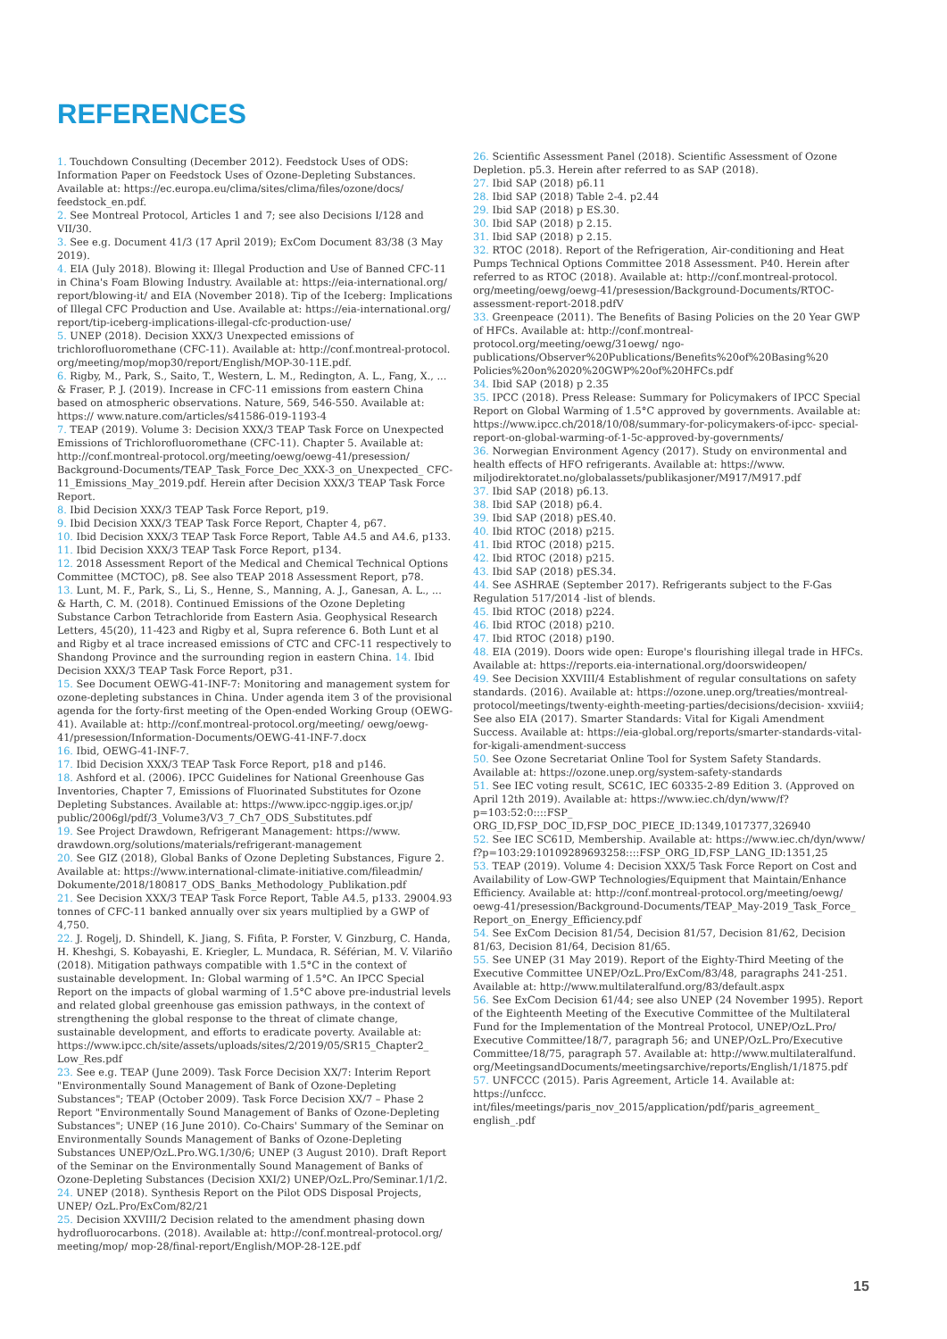REFERENCES
1. Touchdown Consulting (December 2012). Feedstock Uses of ODS: Information Paper on Feedstock Uses of Ozone-Depleting Substances. Available at: https://ec.europa.eu/clima/sites/clima/files/ozone/docs/ feedstock_en.pdf.
2. See Montreal Protocol, Articles 1 and 7; see also Decisions I/128 and VII/30.
3. See e.g. Document 41/3 (17 April 2019); ExCom Document 83/38 (3 May 2019).
4. EIA (July 2018). Blowing it: Illegal Production and Use of Banned CFC-11 in China's Foam Blowing Industry. Available at: https://eia-international.org/ report/blowing-it/ and EIA (November 2018). Tip of the Iceberg: Implications of Illegal CFC Production and Use. Available at: https://eia-international.org/ report/tip-iceberg-implications-illegal-cfc-production-use/
5. UNEP (2018). Decision XXX/3 Unexpected emissions of trichlorofluoromethane (CFC-11). Available at: http://conf.montreal-protocol. org/meeting/mop/mop30/report/English/MOP-30-11E.pdf.
6. Rigby, M., Park, S., Saito, T., Western, L. M., Redington, A. L., Fang, X., ... & Fraser, P. J. (2019). Increase in CFC-11 emissions from eastern China based on atmospheric observations. Nature, 569, 546-550. Available at: https:// www.nature.com/articles/s41586-019-1193-4
7. TEAP (2019). Volume 3: Decision XXX/3 TEAP Task Force on Unexpected Emissions of Trichlorofluoromethane (CFC-11). Chapter 5. Available at: http://conf.montreal-protocol.org/meeting/oewg/oewg-41/presession/ Background-Documents/TEAP_Task_Force_Dec_XXX-3_on_Unexpected_ CFC-11_Emissions_May_2019.pdf. Herein after Decision XXX/3 TEAP Task Force Report.
8. Ibid Decision XXX/3 TEAP Task Force Report, p19.
9. Ibid Decision XXX/3 TEAP Task Force Report, Chapter 4, p67.
10. Ibid Decision XXX/3 TEAP Task Force Report, Table A4.5 and A4.6, p133.
11. Ibid Decision XXX/3 TEAP Task Force Report, p134.
12. 2018 Assessment Report of the Medical and Chemical Technical Options Committee (MCTOC), p8. See also TEAP 2018 Assessment Report, p78.
13. Lunt, M. F., Park, S., Li, S., Henne, S., Manning, A. J., Ganesan, A. L., ... & Harth, C. M. (2018). Continued Emissions of the Ozone Depleting Substance Carbon Tetrachloride from Eastern Asia. Geophysical Research Letters, 45(20), 11-423 and Rigby et al, Supra reference 6. Both Lunt et al and Rigby et al trace increased emissions of CTC and CFC-11 respectively to Shandong Province and the surrounding region in eastern China. 14. Ibid Decision XXX/3 TEAP Task Force Report, p31.
15. See Document OEWG-41-INF-7: Monitoring and management system for ozone-depleting substances in China. Under agenda item 3 of the provisional agenda for the forty-first meeting of the Open-ended Working Group (OEWG-41). Available at: http://conf.montreal-protocol.org/meeting/ oewg/oewg-41/presession/Information-Documents/OEWG-41-INF-7.docx
16. Ibid, OEWG-41-INF-7.
17. Ibid Decision XXX/3 TEAP Task Force Report, p18 and p146.
18. Ashford et al. (2006). IPCC Guidelines for National Greenhouse Gas Inventories, Chapter 7, Emissions of Fluorinated Substitutes for Ozone Depleting Substances. Available at: https://www.ipcc-nggip.iges.or.jp/ public/2006gl/pdf/3_Volume3/V3_7_Ch7_ODS_Substitutes.pdf
19. See Project Drawdown, Refrigerant Management: https://www. drawdown.org/solutions/materials/refrigerant-management
20. See GIZ (2018), Global Banks of Ozone Depleting Substances, Figure 2. Available at: https://www.international-climate-initiative.com/fileadmin/ Dokumente/2018/180817_ODS_Banks_Methodology_Publikation.pdf
21. See Decision XXX/3 TEAP Task Force Report, Table A4.5, p133. 29004.93 tonnes of CFC-11 banked annually over six years multiplied by a GWP of 4,750.
22. J. Rogelj, D. Shindell, K. Jiang, S. Fifita, P. Forster, V. Ginzburg, C. Handa, H. Kheshgi, S. Kobayashi, E. Kriegler, L. Mundaca, R. Séférian, M. V. Vilariño (2018). Mitigation pathways compatible with 1.5°C in the context of sustainable development. In: Global warming of 1.5°C. An IPCC Special Report on the impacts of global warming of 1.5°C above pre-industrial levels and related global greenhouse gas emission pathways, in the context of strengthening the global response to the threat of climate change, sustainable development, and efforts to eradicate poverty. Available at: https://www.ipcc.ch/site/assets/uploads/sites/2/2019/05/SR15_Chapter2_ Low_Res.pdf
23. See e.g. TEAP (June 2009). Task Force Decision XX/7: Interim Report "Environmentally Sound Management of Bank of Ozone-Depleting Substances"; TEAP (October 2009). Task Force Decision XX/7 – Phase 2 Report "Environmentally Sound Management of Banks of Ozone-Depleting Substances"; UNEP (16 June 2010). Co-Chairs' Summary of the Seminar on Environmentally Sounds Management of Banks of Ozone-Depleting Substances UNEP/OzL.Pro.WG.1/30/6; UNEP (3 August 2010). Draft Report of the Seminar on the Environmentally Sound Management of Banks of Ozone-Depleting Substances (Decision XXI/2) UNEP/OzL.Pro/Seminar.1/1/2.
24. UNEP (2018). Synthesis Report on the Pilot ODS Disposal Projects, UNEP/ OzL.Pro/ExCom/82/21
25. Decision XXVIII/2 Decision related to the amendment phasing down hydrofluorocarbons. (2018). Available at: http://conf.montreal-protocol.org/ meeting/mop/ mop-28/final-report/English/MOP-28-12E.pdf
26. Scientific Assessment Panel (2018). Scientific Assessment of Ozone Depletion. p5.3. Herein after referred to as SAP (2018).
27. Ibid SAP (2018) p6.11
28. Ibid SAP (2018) Table 2-4. p2.44
29. Ibid SAP (2018) p ES.30.
30. Ibid SAP (2018) p 2.15.
31. Ibid SAP (2018) p 2.15.
32. RTOC (2018). Report of the Refrigeration, Air-conditioning and Heat Pumps Technical Options Committee 2018 Assessment. P40. Herein after referred to as RTOC (2018). Available at: http://conf.montreal-protocol. org/meeting/oewg/oewg-41/presession/Background-Documents/RTOC- assessment-report-2018.pdfV
33. Greenpeace (2011). The Benefits of Basing Policies on the 20 Year GWP of HFCs. Available at: http://conf.montreal-protocol.org/meeting/oewg/31oewg/ ngo-publications/Observer%20Publications/Benefits%20of%20Basing%20 Policies%20on%2020%20GWP%20of%20HFCs.pdf
34. Ibid SAP (2018) p 2.35
35. IPCC (2018). Press Release: Summary for Policymakers of IPCC Special Report on Global Warming of 1.5°C approved by governments. Available at: https://www.ipcc.ch/2018/10/08/summary-for-policymakers-of-ipcc- special-report-on-global-warming-of-1-5c-approved-by-governments/
36. Norwegian Environment Agency (2017). Study on environmental and health effects of HFO refrigerants. Available at: https://www. miljodirektoratet.no/globalassets/publikasjoner/M917/M917.pdf
37. Ibid SAP (2018) p6.13.
38. Ibid SAP (2018) p6.4.
39. Ibid SAP (2018) pES.40.
40. Ibid RTOC (2018) p215.
41. Ibid RTOC (2018) p215.
42. Ibid RTOC (2018) p215.
43. Ibid SAP (2018) pES.34.
44. See ASHRAE (September 2017). Refrigerants subject to the F-Gas Regulation 517/2014 -list of blends.
45. Ibid RTOC (2018) p224.
46. Ibid RTOC (2018) p210.
47. Ibid RTOC (2018) p190.
48. EIA (2019). Doors wide open: Europe's flourishing illegal trade in HFCs. Available at: https://reports.eia-international.org/doorswideopen/
49. See Decision XXVIII/4 Establishment of regular consultations on safety standards. (2016). Available at: https://ozone.unep.org/treaties/montreal- protocol/meetings/twenty-eighth-meeting-parties/decisions/decision- xxviii4; See also EIA (2017). Smarter Standards: Vital for Kigali Amendment Success. Available at: https://eia-global.org/reports/smarter-standards-vital- for-kigali-amendment-success
50. See Ozone Secretariat Online Tool for System Safety Standards. Available at: https://ozone.unep.org/system-safety-standards
51. See IEC voting result, SC61C, IEC 60335-2-89 Edition 3. (Approved on April 12th 2019). Available at: https://www.iec.ch/dyn/www/f?p=103:52:0::::FSP_ ORG_ID,FSP_DOC_ID,FSP_DOC_PIECE_ID:1349,1017377,326940
52. See IEC SC61D, Membership. Available at: https://www.iec.ch/dyn/www/ f?p=103:29:10109289693258::::FSP_ORG_ID,FSP_LANG_ID:1351,25
53. TEAP (2019). Volume 4: Decision XXX/5 Task Force Report on Cost and Availability of Low-GWP Technologies/Equipment that Maintain/Enhance Efficiency. Available at: http://conf.montreal-protocol.org/meeting/oewg/ oewg-41/presession/Background-Documents/TEAP_May-2019_Task_Force_ Report_on_Energy_Efficiency.pdf
54. See ExCom Decision 81/54, Decision 81/57, Decision 81/62, Decision 81/63, Decision 81/64, Decision 81/65.
55. See UNEP (31 May 2019). Report of the Eighty-Third Meeting of the Executive Committee UNEP/OzL.Pro/ExCom/83/48, paragraphs 241-251. Available at: http://www.multilateralfund.org/83/default.aspx
56. See ExCom Decision 61/44; see also UNEP (24 November 1995). Report of the Eighteenth Meeting of the Executive Committee of the Multilateral Fund for the Implementation of the Montreal Protocol, UNEP/OzL.Pro/ Executive Committee/18/7, paragraph 56; and UNEP/OzL.Pro/Executive Committee/18/75, paragraph 57. Available at: http://www.multilateralfund. org/MeetingsandDocuments/meetingsarchive/reports/English/1/1875.pdf
57. UNFCCC (2015). Paris Agreement, Article 14. Available at: https://unfccc. int/files/meetings/paris_nov_2015/application/pdf/paris_agreement_ english_.pdf
15